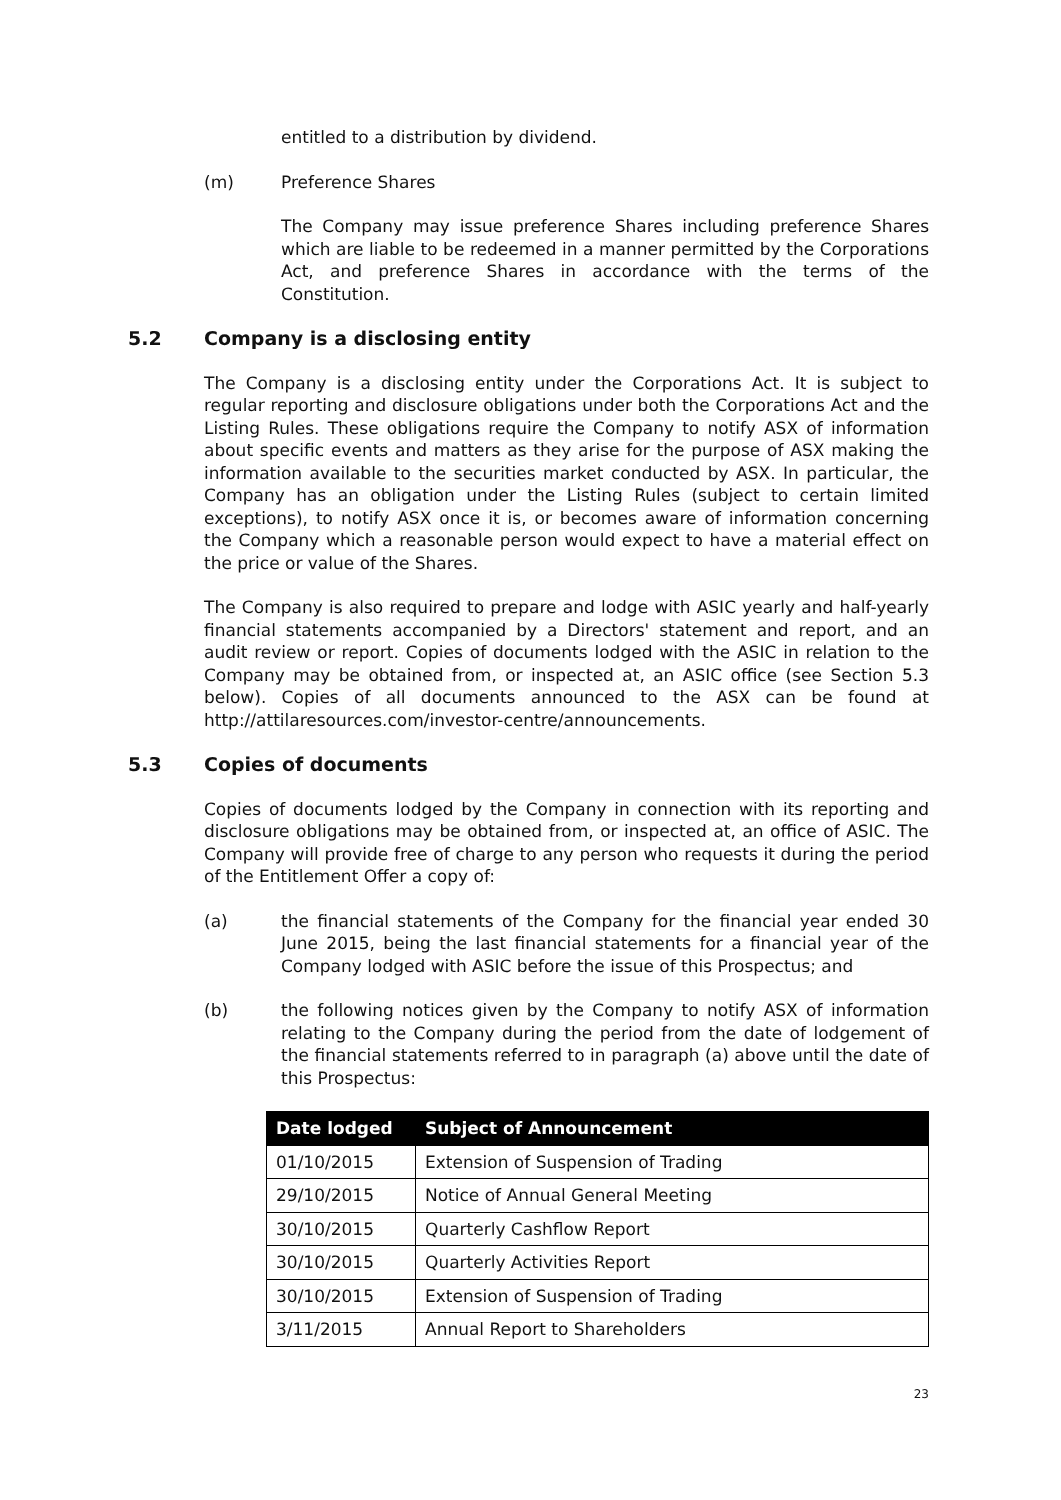entitled to a distribution by dividend.
(m) Preference Shares
The Company may issue preference Shares including preference Shares which are liable to be redeemed in a manner permitted by the Corporations Act, and preference Shares in accordance with the terms of the Constitution.
5.2 Company is a disclosing entity
The Company is a disclosing entity under the Corporations Act. It is subject to regular reporting and disclosure obligations under both the Corporations Act and the Listing Rules. These obligations require the Company to notify ASX of information about specific events and matters as they arise for the purpose of ASX making the information available to the securities market conducted by ASX. In particular, the Company has an obligation under the Listing Rules (subject to certain limited exceptions), to notify ASX once it is, or becomes aware of information concerning the Company which a reasonable person would expect to have a material effect on the price or value of the Shares.
The Company is also required to prepare and lodge with ASIC yearly and half-yearly financial statements accompanied by a Directors' statement and report, and an audit review or report. Copies of documents lodged with the ASIC in relation to the Company may be obtained from, or inspected at, an ASIC office (see Section 5.3 below). Copies of all documents announced to the ASX can be found at http://attilaresources.com/investor-centre/announcements.
5.3 Copies of documents
Copies of documents lodged by the Company in connection with its reporting and disclosure obligations may be obtained from, or inspected at, an office of ASIC. The Company will provide free of charge to any person who requests it during the period of the Entitlement Offer a copy of:
(a) the financial statements of the Company for the financial year ended 30 June 2015, being the last financial statements for a financial year of the Company lodged with ASIC before the issue of this Prospectus; and
(b) the following notices given by the Company to notify ASX of information relating to the Company during the period from the date of lodgement of the financial statements referred to in paragraph (a) above until the date of this Prospectus:
| Date lodged | Subject of Announcement |
| --- | --- |
| 01/10/2015 | Extension of Suspension of Trading |
| 29/10/2015 | Notice of Annual General Meeting |
| 30/10/2015 | Quarterly Cashflow Report |
| 30/10/2015 | Quarterly Activities Report |
| 30/10/2015 | Extension of Suspension of Trading |
| 3/11/2015 | Annual Report to Shareholders |
23